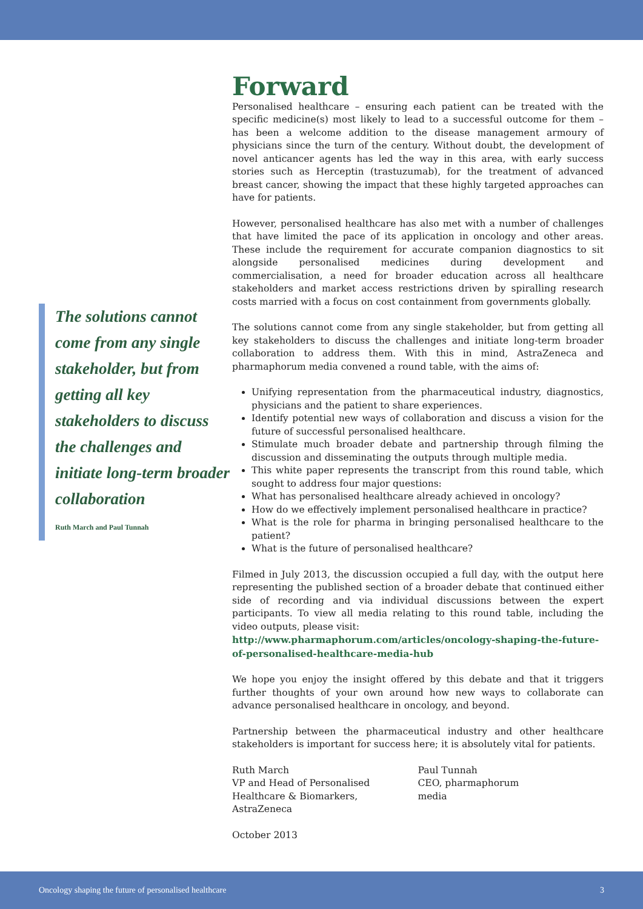The solutions cannot come from any single stakeholder, but from getting all key stakeholders to discuss the challenges and initiate long-term broader collaboration
Ruth March and Paul Tunnah
Forward
Personalised healthcare – ensuring each patient can be treated with the specific medicine(s) most likely to lead to a successful outcome for them – has been a welcome addition to the disease management armoury of physicians since the turn of the century. Without doubt, the development of novel anticancer agents has led the way in this area, with early success stories such as Herceptin (trastuzumab), for the treatment of advanced breast cancer, showing the impact that these highly targeted approaches can have for patients.
However, personalised healthcare has also met with a number of challenges that have limited the pace of its application in oncology and other areas. These include the requirement for accurate companion diagnostics to sit alongside personalised medicines during development and commercialisation, a need for broader education across all healthcare stakeholders and market access restrictions driven by spiralling research costs married with a focus on cost containment from governments globally.
The solutions cannot come from any single stakeholder, but from getting all key stakeholders to discuss the challenges and initiate long-term broader collaboration to address them. With this in mind, AstraZeneca and pharmaphorum media convened a round table, with the aims of:
Unifying representation from the pharmaceutical industry, diagnostics, physicians and the patient to share experiences.
Identify potential new ways of collaboration and discuss a vision for the future of successful personalised healthcare.
Stimulate much broader debate and partnership through filming the discussion and disseminating the outputs through multiple media.
This white paper represents the transcript from this round table, which sought to address four major questions:
What has personalised healthcare already achieved in oncology?
How do we effectively implement personalised healthcare in practice?
What is the role for pharma in bringing personalised healthcare to the patient?
What is the future of personalised healthcare?
Filmed in July 2013, the discussion occupied a full day, with the output here representing the published section of a broader debate that continued either side of recording and via individual discussions between the expert participants. To view all media relating to this round table, including the video outputs, please visit:
http://www.pharmaphorum.com/articles/oncology-shaping-the-future-of-personalised-healthcare-media-hub
We hope you enjoy the insight offered by this debate and that it triggers further thoughts of your own around how new ways to collaborate can advance personalised healthcare in oncology, and beyond.
Partnership between the pharmaceutical industry and other healthcare stakeholders is important for success here; it is absolutely vital for patients.
Ruth March
VP and Head of Personalised
Healthcare & Biomarkers,
AstraZeneca
Paul Tunnah
CEO, pharmaphorum
media
October 2013
Oncology shaping the future of personalised healthcare 3